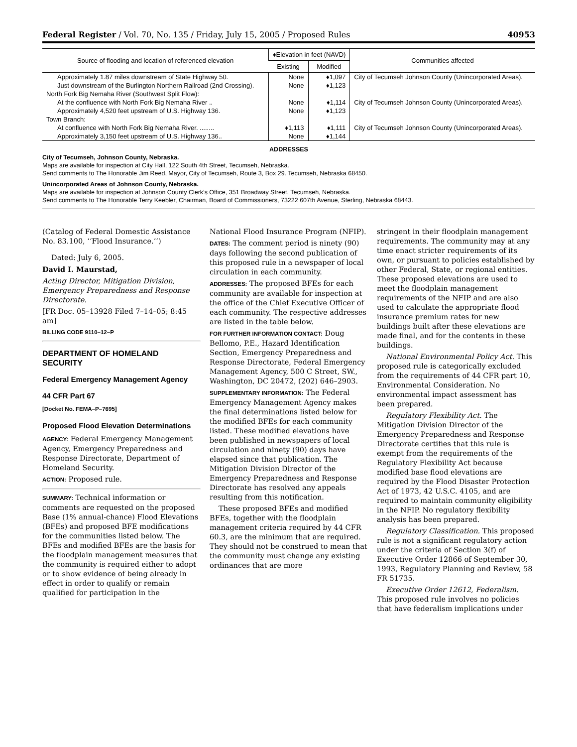Federal Register / Vol. 70, No. 135 / Friday, July 15, 2005 / Proposed Rules 40953
| Source of flooding and location of referenced elevation | ♦Elevation in feet (NAVD) | | Communities affected |
| --- | --- | --- | --- |
| | Existing | Modified | |
| Approximately 1.87 miles downstream of State Highway 50. | None | ♦1,097 | City of Tecumseh Johnson County (Unincorporated Areas). |
| Just downstream of the Burlington Northern Railroad (2nd Crossing). | None | ♦1,123 | |
| North Fork Big Nemaha River (Southwest Split Flow): | | | |
| At the confluence with North Fork Big Nemaha River .. | None | ♦1,114 | City of Tecumseh Johnson County (Unincorporated Areas). |
| Approximately 4,520 feet upstream of U.S. Highway 136. | None | ♦1,123 | |
| Town Branch: | | | |
| At confluence with North Fork Big Nemaha River. ........ | ♦1,113 | ♦1,111 | City of Tecumseh Johnson County (Unincorporated Areas). |
| Approximately 3,150 feet upstream of U.S. Highway 136.. | None | ♦1,144 | |
ADDRESSES
City of Tecumseh, Johnson County, Nebraska.
Maps are available for inspection at City Hall, 122 South 4th Street, Tecumseh, Nebraska.
Send comments to The Honorable Jim Reed, Mayor, City of Tecumseh, Route 3, Box 29. Tecumseh, Nebraska 68450.
Unincorporated Areas of Johnson County, Nebraska.
Maps are available for inspection at Johnson County Clerk’s Office, 351 Broadway Street, Tecumseh, Nebraska.
Send comments to The Honorable Terry Keebler, Chairman, Board of Commissioners, 73222 607th Avenue, Sterling, Nebraska 68443.
(Catalog of Federal Domestic Assistance No. 83.100, ‘‘Flood Insurance.’’)
Dated: July 6, 2005.
David I. Maurstad,
Acting Director, Mitigation Division, Emergency Preparedness and Response Directorate.
[FR Doc. 05–13928 Filed 7–14–05; 8:45 am]
BILLING CODE 9110–12–P
DEPARTMENT OF HOMELAND SECURITY
Federal Emergency Management Agency
44 CFR Part 67
[Docket No. FEMA–P–7695]
Proposed Flood Elevation Determinations
AGENCY: Federal Emergency Management Agency, Emergency Preparedness and Response Directorate, Department of Homeland Security.
ACTION: Proposed rule.
SUMMARY: Technical information or comments are requested on the proposed Base (1% annual-chance) Flood Elevations (BFEs) and proposed BFE modifications for the communities listed below. The BFEs and modified BFEs are the basis for the floodplain management measures that the community is required either to adopt or to show evidence of being already in effect in order to qualify or remain qualified for participation in the
National Flood Insurance Program (NFIP).
DATES: The comment period is ninety (90) days following the second publication of this proposed rule in a newspaper of local circulation in each community.
ADDRESSES: The proposed BFEs for each community are available for inspection at the office of the Chief Executive Officer of each community. The respective addresses are listed in the table below.
FOR FURTHER INFORMATION CONTACT: Doug Bellomo, P.E., Hazard Identification Section, Emergency Preparedness and Response Directorate, Federal Emergency Management Agency, 500 C Street, SW., Washington, DC 20472, (202) 646–2903.
SUPPLEMENTARY INFORMATION: The Federal Emergency Management Agency makes the final determinations listed below for the modified BFEs for each community listed. These modified elevations have been published in newspapers of local circulation and ninety (90) days have elapsed since that publication. The Mitigation Division Director of the Emergency Preparedness and Response Directorate has resolved any appeals resulting from this notification.
These proposed BFEs and modified BFEs, together with the floodplain management criteria required by 44 CFR 60.3, are the minimum that are required. They should not be construed to mean that the community must change any existing ordinances that are more
stringent in their floodplain management requirements. The community may at any time enact stricter requirements of its own, or pursuant to policies established by other Federal, State, or regional entities. These proposed elevations are used to meet the floodplain management requirements of the NFIP and are also used to calculate the appropriate flood insurance premium rates for new buildings built after these elevations are made final, and for the contents in these buildings.
National Environmental Policy Act. This proposed rule is categorically excluded from the requirements of 44 CFR part 10, Environmental Consideration. No environmental impact assessment has been prepared.
Regulatory Flexibility Act. The Mitigation Division Director of the Emergency Preparedness and Response Directorate certifies that this rule is exempt from the requirements of the Regulatory Flexibility Act because modified base flood elevations are required by the Flood Disaster Protection Act of 1973, 42 U.S.C. 4105, and are required to maintain community eligibility in the NFIP. No regulatory flexibility analysis has been prepared.
Regulatory Classification. This proposed rule is not a significant regulatory action under the criteria of Section 3(f) of Executive Order 12866 of September 30, 1993, Regulatory Planning and Review, 58 FR 51735.
Executive Order 12612, Federalism. This proposed rule involves no policies that have federalism implications under